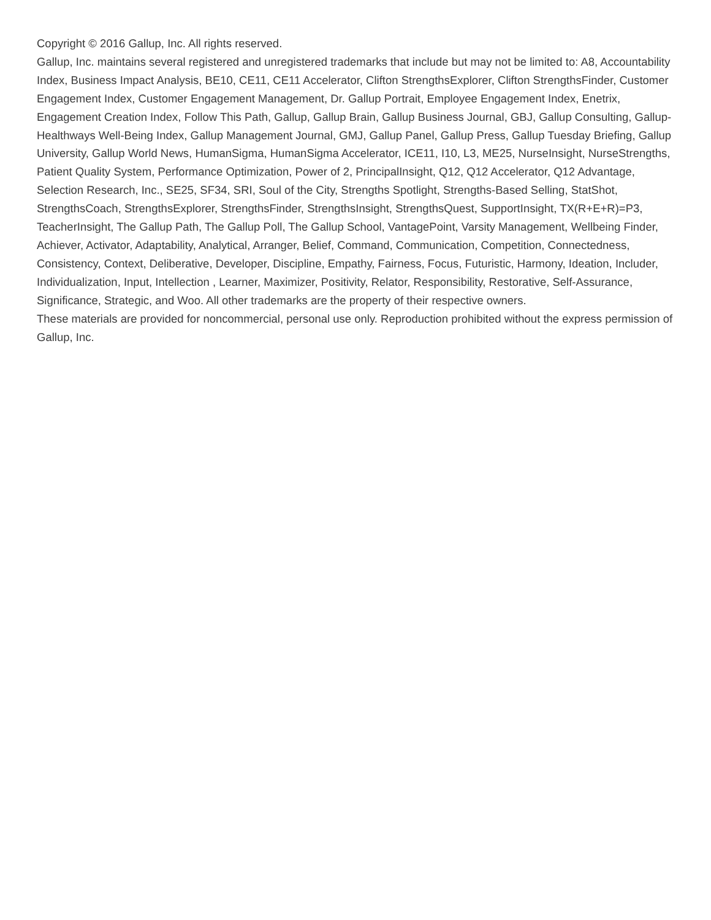Copyright © 2016 Gallup, Inc. All rights reserved.
Gallup, Inc. maintains several registered and unregistered trademarks that include but may not be limited to: A8, Accountability Index, Business Impact Analysis, BE10, CE11, CE11 Accelerator, Clifton StrengthsExplorer, Clifton StrengthsFinder, Customer Engagement Index, Customer Engagement Management, Dr. Gallup Portrait, Employee Engagement Index, Enetrix, Engagement Creation Index, Follow This Path, Gallup, Gallup Brain, Gallup Business Journal, GBJ, Gallup Consulting, Gallup-Healthways Well-Being Index, Gallup Management Journal, GMJ, Gallup Panel, Gallup Press, Gallup Tuesday Briefing, Gallup University, Gallup World News, HumanSigma, HumanSigma Accelerator, ICE11, I10, L3, ME25, NurseInsight, NurseStrengths, Patient Quality System, Performance Optimization, Power of 2, PrincipalInsight, Q12, Q12 Accelerator, Q12 Advantage, Selection Research, Inc., SE25, SF34, SRI, Soul of the City, Strengths Spotlight, Strengths-Based Selling, StatShot, StrengthsCoach, StrengthsExplorer, StrengthsFinder, StrengthsInsight, StrengthsQuest, SupportInsight, TX(R+E+R)=P3, TeacherInsight, The Gallup Path, The Gallup Poll, The Gallup School, VantagePoint, Varsity Management, Wellbeing Finder, Achiever, Activator, Adaptability, Analytical, Arranger, Belief, Command, Communication, Competition, Connectedness, Consistency, Context, Deliberative, Developer, Discipline, Empathy, Fairness, Focus, Futuristic, Harmony, Ideation, Includer, Individualization, Input, Intellection , Learner, Maximizer, Positivity, Relator, Responsibility, Restorative, Self-Assurance, Significance, Strategic, and Woo. All other trademarks are the property of their respective owners.
These materials are provided for noncommercial, personal use only. Reproduction prohibited without the express permission of Gallup, Inc.